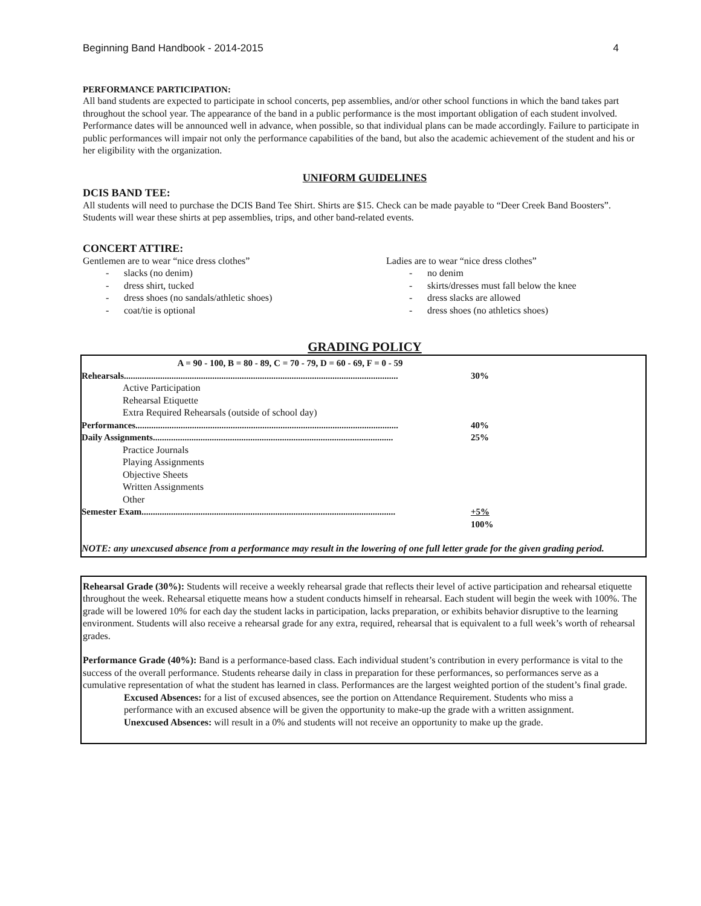Beginning Band Handbook - 2014-2015 4
PERFORMANCE PARTICIPATION:
All band students are expected to participate in school concerts, pep assemblies, and/or other school functions in which the band takes part throughout the school year. The appearance of the band in a public performance is the most important obligation of each student involved. Performance dates will be announced well in advance, when possible, so that individual plans can be made accordingly. Failure to participate in public performances will impair not only the performance capabilities of the band, but also the academic achievement of the student and his or her eligibility with the organization.
UNIFORM GUIDELINES
DCIS BAND TEE:
All students will need to purchase the DCIS Band Tee Shirt. Shirts are $15. Check can be made payable to “Deer Creek Band Boosters”. Students will wear these shirts at pep assemblies, trips, and other band-related events.
CONCERT ATTIRE:
Gentlemen are to wear “nice dress clothes”
- slacks (no denim)
- dress shirt, tucked
- dress shoes (no sandals/athletic shoes)
- coat/tie is optional
Ladies are to wear “nice dress clothes”
- no denim
- skirts/dresses must fall below the knee
- dress slacks are allowed
- dress shoes (no athletics shoes)
GRADING POLICY
| A = 90 - 100, B = 80 - 89, C = 70 - 79, D = 60 - 69, F = 0 - 59 | |
| Rehearsals......................................................................................................................... | 30% |
| Active Participation | |
| Rehearsal Etiquette | |
| Extra Required Rehearsals (outside of school day) | |
| Performances.................................................................................................................... | 40% |
| Daily Assignments.......................................................................................................... | 25% |
| Practice Journals | |
| Playing Assignments | |
| Objective Sheets | |
| Written Assignments | |
| Other | |
| Semester Exam................................................................................................................ | +5% |
| | 100% |
NOTE: any unexcused absence from a performance may result in the lowering of one full letter grade for the given grading period.
Rehearsal Grade (30%): Students will receive a weekly rehearsal grade that reflects their level of active participation and rehearsal etiquette throughout the week. Rehearsal etiquette means how a student conducts himself in rehearsal. Each student will begin the week with 100%. The grade will be lowered 10% for each day the student lacks in participation, lacks preparation, or exhibits behavior disruptive to the learning environment. Students will also receive a rehearsal grade for any extra, required, rehearsal that is equivalent to a full week’s worth of rehearsal grades.
Performance Grade (40%): Band is a performance-based class. Each individual student’s contribution in every performance is vital to the success of the overall performance. Students rehearse daily in class in preparation for these performances, so performances serve as a cumulative representation of what the student has learned in class. Performances are the largest weighted portion of the student’s final grade.
Excused Absences: for a list of excused absences, see the portion on Attendance Requirement. Students who miss a performance with an excused absence will be given the opportunity to make-up the grade with a written assignment.
Unexcused Absences: will result in a 0% and students will not receive an opportunity to make up the grade.